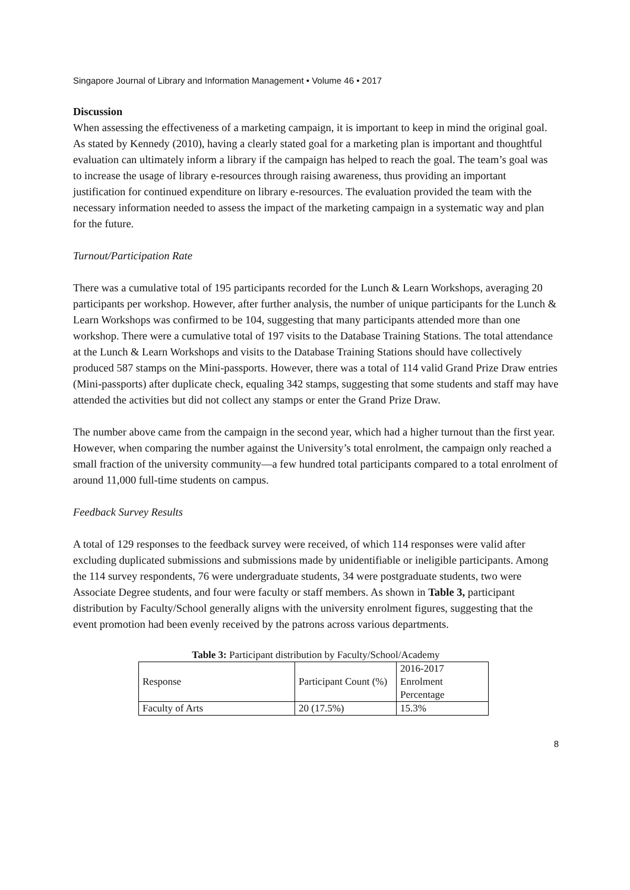Singapore Journal of Library and Information Management • Volume 46 • 2017
Discussion
When assessing the effectiveness of a marketing campaign, it is important to keep in mind the original goal. As stated by Kennedy (2010), having a clearly stated goal for a marketing plan is important and thoughtful evaluation can ultimately inform a library if the campaign has helped to reach the goal. The team’s goal was to increase the usage of library e-resources through raising awareness, thus providing an important justification for continued expenditure on library e-resources. The evaluation provided the team with the necessary information needed to assess the impact of the marketing campaign in a systematic way and plan for the future.
Turnout/Participation Rate
There was a cumulative total of 195 participants recorded for the Lunch & Learn Workshops, averaging 20 participants per workshop. However, after further analysis, the number of unique participants for the Lunch & Learn Workshops was confirmed to be 104, suggesting that many participants attended more than one workshop. There were a cumulative total of 197 visits to the Database Training Stations. The total attendance at the Lunch & Learn Workshops and visits to the Database Training Stations should have collectively produced 587 stamps on the Mini-passports. However, there was a total of 114 valid Grand Prize Draw entries (Mini-passports) after duplicate check, equaling 342 stamps, suggesting that some students and staff may have attended the activities but did not collect any stamps or enter the Grand Prize Draw.
The number above came from the campaign in the second year, which had a higher turnout than the first year. However, when comparing the number against the University’s total enrolment, the campaign only reached a small fraction of the university community—a few hundred total participants compared to a total enrolment of around 11,000 full-time students on campus.
Feedback Survey Results
A total of 129 responses to the feedback survey were received, of which 114 responses were valid after excluding duplicated submissions and submissions made by unidentifiable or ineligible participants. Among the 114 survey respondents, 76 were undergraduate students, 34 were postgraduate students, two were Associate Degree students, and four were faculty or staff members. As shown in Table 3, participant distribution by Faculty/School generally aligns with the university enrolment figures, suggesting that the event promotion had been evenly received by the patrons across various departments.
Table 3: Participant distribution by Faculty/School/Academy
| Response | Participant Count (%) | 2016-2017 Enrolment Percentage |
| Faculty of Arts | 20 (17.5%) | 15.3% |
8